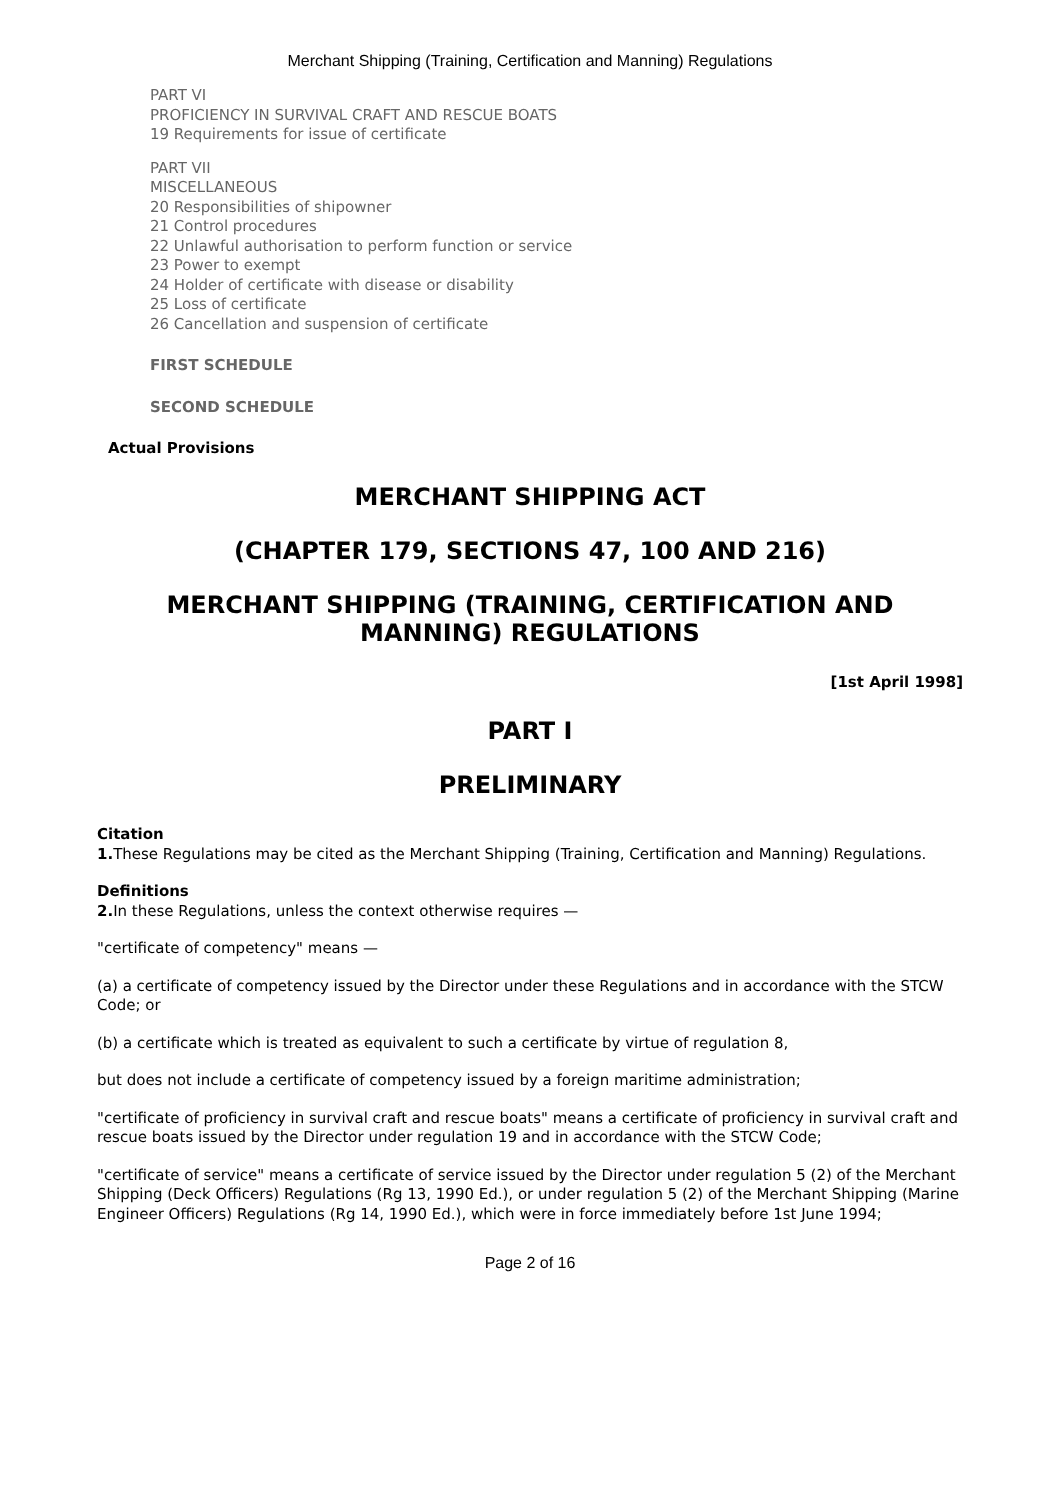Merchant Shipping (Training, Certification and Manning) Regulations
PART VI
PROFICIENCY IN SURVIVAL CRAFT AND RESCUE BOATS
19 Requirements for issue of certificate
PART VII
MISCELLANEOUS
20 Responsibilities of shipowner
21 Control procedures
22 Unlawful authorisation to perform function or service
23 Power to exempt
24 Holder of certificate with disease or disability
25 Loss of certificate
26 Cancellation and suspension of certificate
FIRST SCHEDULE
SECOND SCHEDULE
Actual Provisions
MERCHANT SHIPPING ACT
(CHAPTER 179, SECTIONS 47, 100 AND 216)
MERCHANT SHIPPING (TRAINING, CERTIFICATION AND
MANNING) REGULATIONS
[1st April 1998]
PART I
PRELIMINARY
Citation
1. These Regulations may be cited as the Merchant Shipping (Training, Certification and Manning) Regulations.
Definitions
2. In these Regulations, unless the context otherwise requires —
"certificate of competency" means —
(a) a certificate of competency issued by the Director under these Regulations and in accordance with the STCW Code; or
(b) a certificate which is treated as equivalent to such a certificate by virtue of regulation 8,
but does not include a certificate of competency issued by a foreign maritime administration;
"certificate of proficiency in survival craft and rescue boats" means a certificate of proficiency in survival craft and rescue boats issued by the Director under regulation 19 and in accordance with the STCW Code;
"certificate of service" means a certificate of service issued by the Director under regulation 5 (2) of the Merchant Shipping (Deck Officers) Regulations (Rg 13, 1990 Ed.), or under regulation 5 (2) of the Merchant Shipping (Marine Engineer Officers) Regulations (Rg 14, 1990 Ed.), which were in force immediately before 1st June 1994;
Page 2 of 16